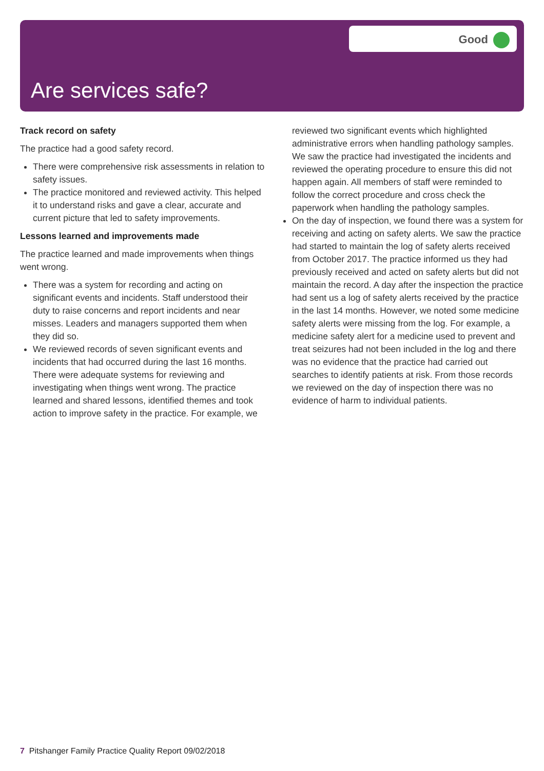Good
Are services safe?
Track record on safety
The practice had a good safety record.
There were comprehensive risk assessments in relation to safety issues.
The practice monitored and reviewed activity. This helped it to understand risks and gave a clear, accurate and current picture that led to safety improvements.
Lessons learned and improvements made
The practice learned and made improvements when things went wrong.
There was a system for recording and acting on significant events and incidents. Staff understood their duty to raise concerns and report incidents and near misses. Leaders and managers supported them when they did so.
We reviewed records of seven significant events and incidents that had occurred during the last 16 months. There were adequate systems for reviewing and investigating when things went wrong. The practice learned and shared lessons, identified themes and took action to improve safety in the practice. For example, we
reviewed two significant events which highlighted administrative errors when handling pathology samples. We saw the practice had investigated the incidents and reviewed the operating procedure to ensure this did not happen again. All members of staff were reminded to follow the correct procedure and cross check the paperwork when handling the pathology samples.
On the day of inspection, we found there was a system for receiving and acting on safety alerts. We saw the practice had started to maintain the log of safety alerts received from October 2017. The practice informed us they had previously received and acted on safety alerts but did not maintain the record. A day after the inspection the practice had sent us a log of safety alerts received by the practice in the last 14 months. However, we noted some medicine safety alerts were missing from the log. For example, a medicine safety alert for a medicine used to prevent and treat seizures had not been included in the log and there was no evidence that the practice had carried out searches to identify patients at risk. From those records we reviewed on the day of inspection there was no evidence of harm to individual patients.
7 Pitshanger Family Practice Quality Report 09/02/2018